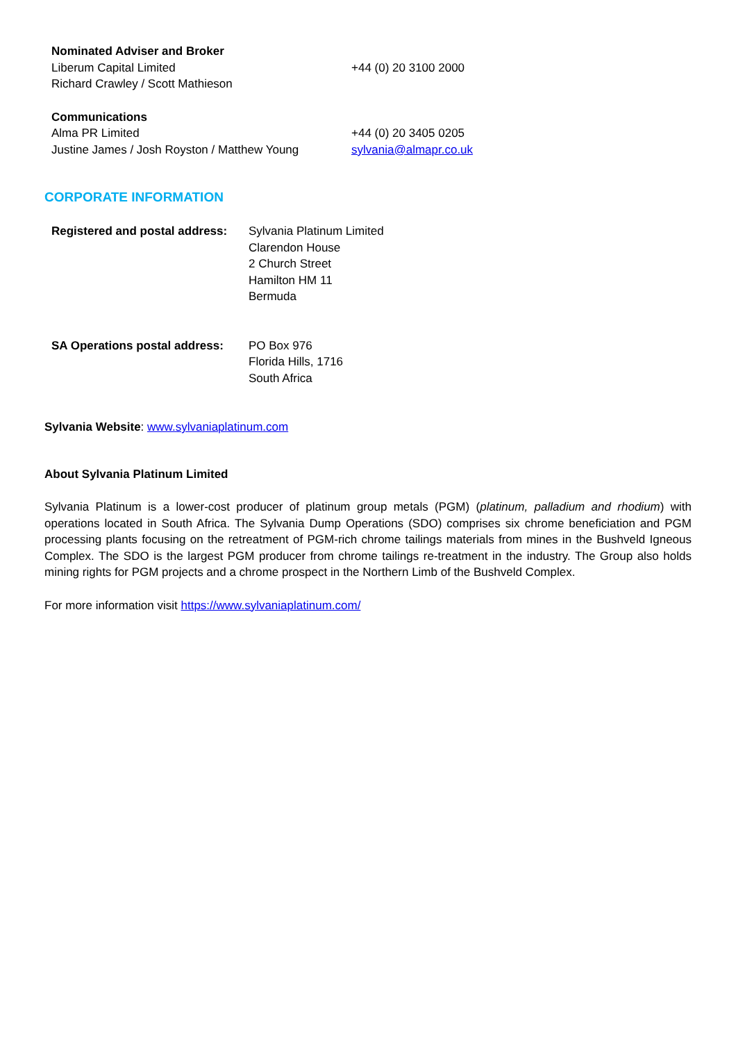| Nominated Adviser and Broker | |
| Liberum Capital Limited | +44 (0) 20 3100 2000 |
| Richard Crawley / Scott Mathieson | |
| Communications | |
| Alma PR Limited | +44 (0) 20 3405 0205 |
| Justine James / Josh Royston / Matthew Young | sylvania@almapr.co.uk |
CORPORATE INFORMATION
| Registered and postal address: | Sylvania Platinum Limited Clarendon House 2 Church Street Hamilton HM 11 Bermuda |
| SA Operations postal address: | PO Box 976 Florida Hills, 1716 South Africa |
Sylvania Website: www.sylvaniaplatinum.com
About Sylvania Platinum Limited
Sylvania Platinum is a lower-cost producer of platinum group metals (PGM) (platinum, palladium and rhodium) with operations located in South Africa. The Sylvania Dump Operations (SDO) comprises six chrome beneficiation and PGM processing plants focusing on the retreatment of PGM-rich chrome tailings materials from mines in the Bushveld Igneous Complex. The SDO is the largest PGM producer from chrome tailings re-treatment in the industry. The Group also holds mining rights for PGM projects and a chrome prospect in the Northern Limb of the Bushveld Complex.
For more information visit https://www.sylvaniaplatinum.com/